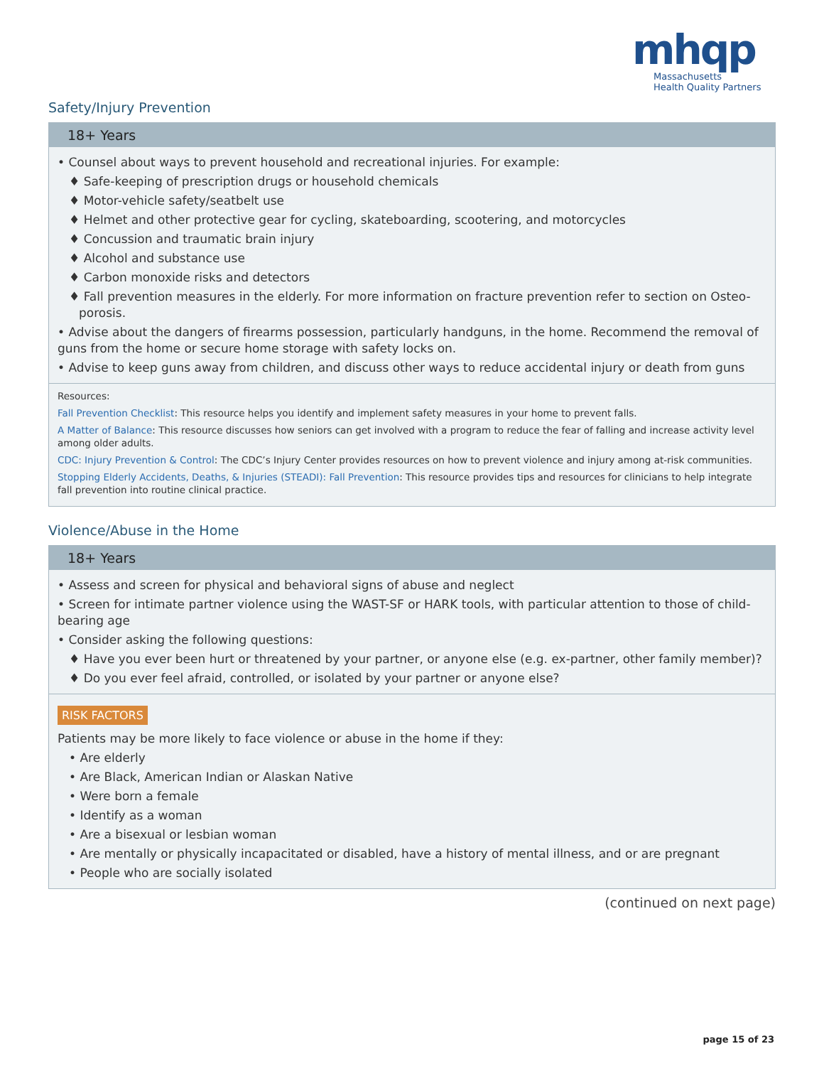mhqp
Massachusetts
Health Quality Partners
Safety/Injury Prevention
18+ Years
• Counsel about ways to prevent household and recreational injuries. For example:
♦ Safe-keeping of prescription drugs or household chemicals
♦ Motor-vehicle safety/seatbelt use
♦ Helmet and other protective gear for cycling, skateboarding, scootering, and motorcycles
♦ Concussion and traumatic brain injury
♦ Alcohol and substance use
♦ Carbon monoxide risks and detectors
♦ Fall prevention measures in the elderly. For more information on fracture prevention refer to section on Osteo-porosis.
• Advise about the dangers of firearms possession, particularly handguns, in the home. Recommend the removal of guns from the home or secure home storage with safety locks on.
• Advise to keep guns away from children, and discuss other ways to reduce accidental injury or death from guns
Resources:
Fall Prevention Checklist: This resource helps you identify and implement safety measures in your home to prevent falls.
A Matter of Balance: This resource discusses how seniors can get involved with a program to reduce the fear of falling and increase activity level among older adults.
CDC: Injury Prevention & Control: The CDC’s Injury Center provides resources on how to prevent violence and injury among at-risk communities.
Stopping Elderly Accidents, Deaths, & Injuries (STEADI): Fall Prevention: This resource provides tips and resources for clinicians to help integrate fall prevention into routine clinical practice.
Violence/Abuse in the Home
18+ Years
• Assess and screen for physical and behavioral signs of abuse and neglect
• Screen for intimate partner violence using the WAST-SF or HARK tools, with particular attention to those of child-bearing age
• Consider asking the following questions:
♦ Have you ever been hurt or threatened by your partner, or anyone else (e.g. ex-partner, other family member)?
♦ Do you ever feel afraid, controlled, or isolated by your partner or anyone else?
RISK FACTORS
Patients may be more likely to face violence or abuse in the home if they:
• Are elderly
• Are Black, American Indian or Alaskan Native
• Were born a female
• Identify as a woman
• Are a bisexual or lesbian woman
• Are mentally or physically incapacitated or disabled, have a history of mental illness, and or are pregnant
• People who are socially isolated
(continued on next page)
page 15 of 23